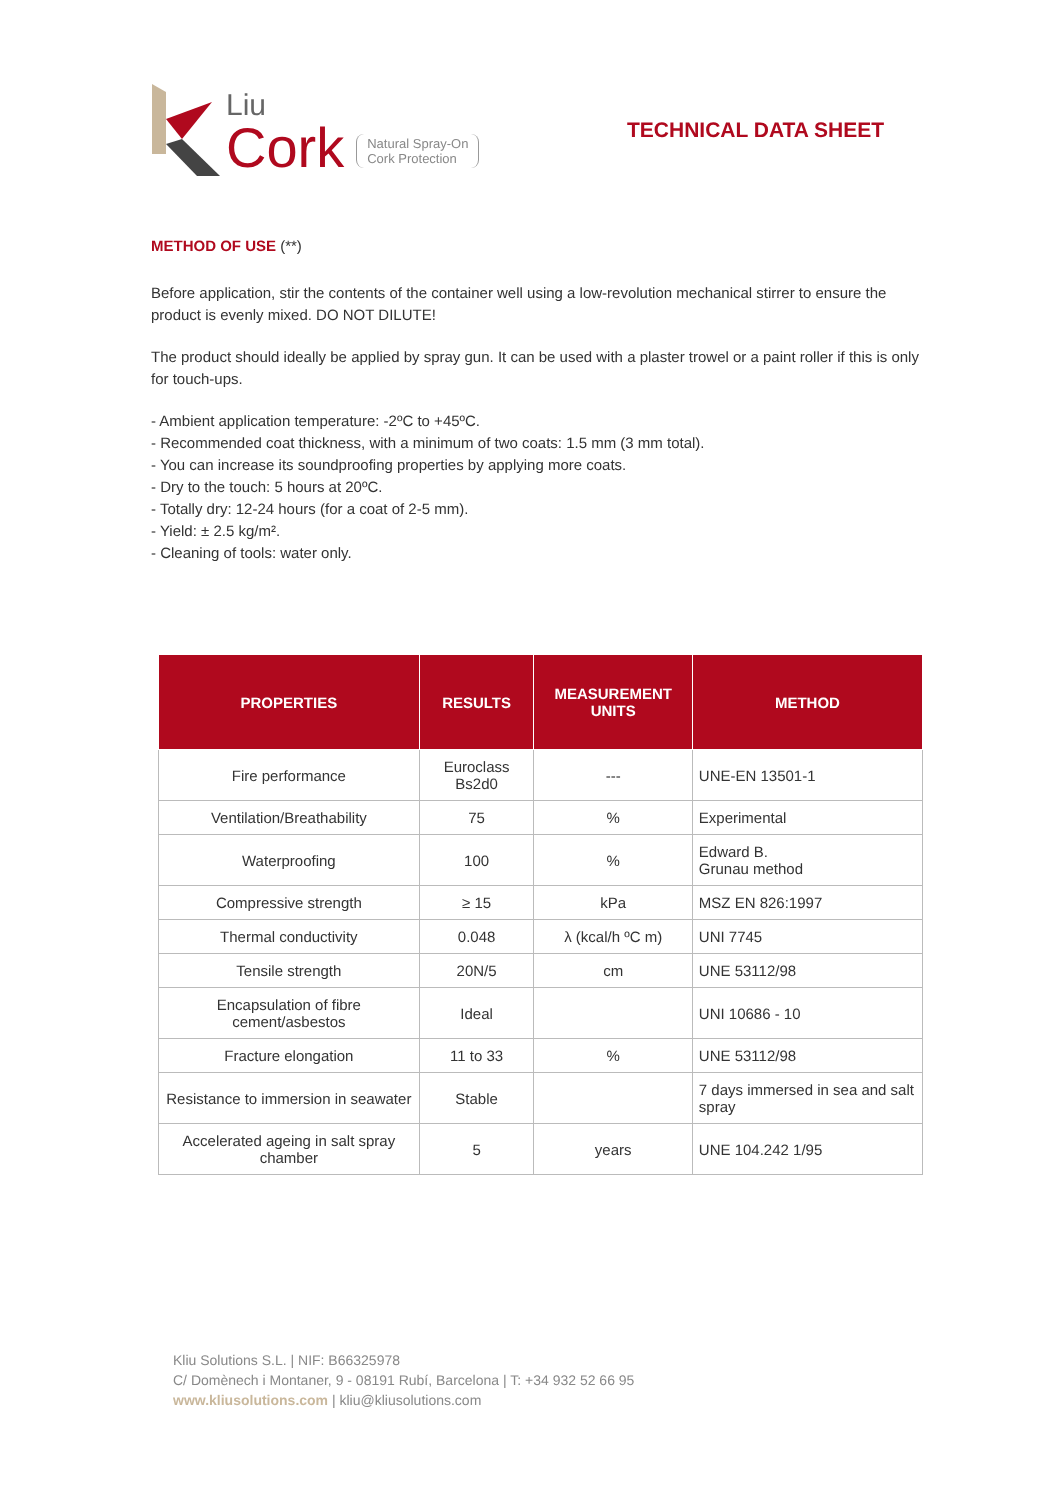Liu
Cork
Natural Spray-On
Cork Protection
TECHNICAL DATA SHEET
METHOD OF USE (**)
Before application, stir the contents of the container well using a low-revolution mechanical stirrer to ensure the product is evenly mixed. DO NOT DILUTE!
The product should ideally be applied by spray gun. It can be used with a plaster trowel or a paint roller if this is only for touch-ups.
- Ambient application temperature: -2ºC to +45ºC.
- Recommended coat thickness, with a minimum of two coats: 1.5 mm (3 mm total).
- You can increase its soundproofing properties by applying more coats.
- Dry to the touch: 5 hours at 20ºC.
- Totally dry: 12-24 hours (for a coat of 2-5 mm).
- Yield: ± 2.5 kg/m².
- Cleaning of tools: water only.
| PROPERTIES | RESULTS | MEASUREMENT UNITS | METHOD |
| --- | --- | --- | --- |
| Fire performance | Euroclass Bs2d0 | --- | UNE-EN 13501-1 |
| Ventilation/Breathability | 75 | % | Experimental |
| Waterproofing | 100 | % | Edward B. Grunau method |
| Compressive strength | ≥ 15 | kPa | MSZ EN 826:1997 |
| Thermal conductivity | 0.048 | λ (kcal/h ºC m) | UNI 7745 |
| Tensile strength | 20N/5 | cm | UNE 53112/98 |
| Encapsulation of fibre cement/asbestos | Ideal | | UNI 10686 - 10 |
| Fracture elongation | 11 to 33 | % | UNE 53112/98 |
| Resistance to immersion in seawater | Stable | | 7 days immersed in sea and salt spray |
| Accelerated ageing in salt spray chamber | 5 | years | UNE 104.242 1/95 |
Kliu Solutions S.L. | NIF: B66325978
C/ Domènech i Montaner, 9 - 08191 Rubí, Barcelona | T: +34 932 52 66 95
www.kliusolutions.com | kliu@kliusolutions.com